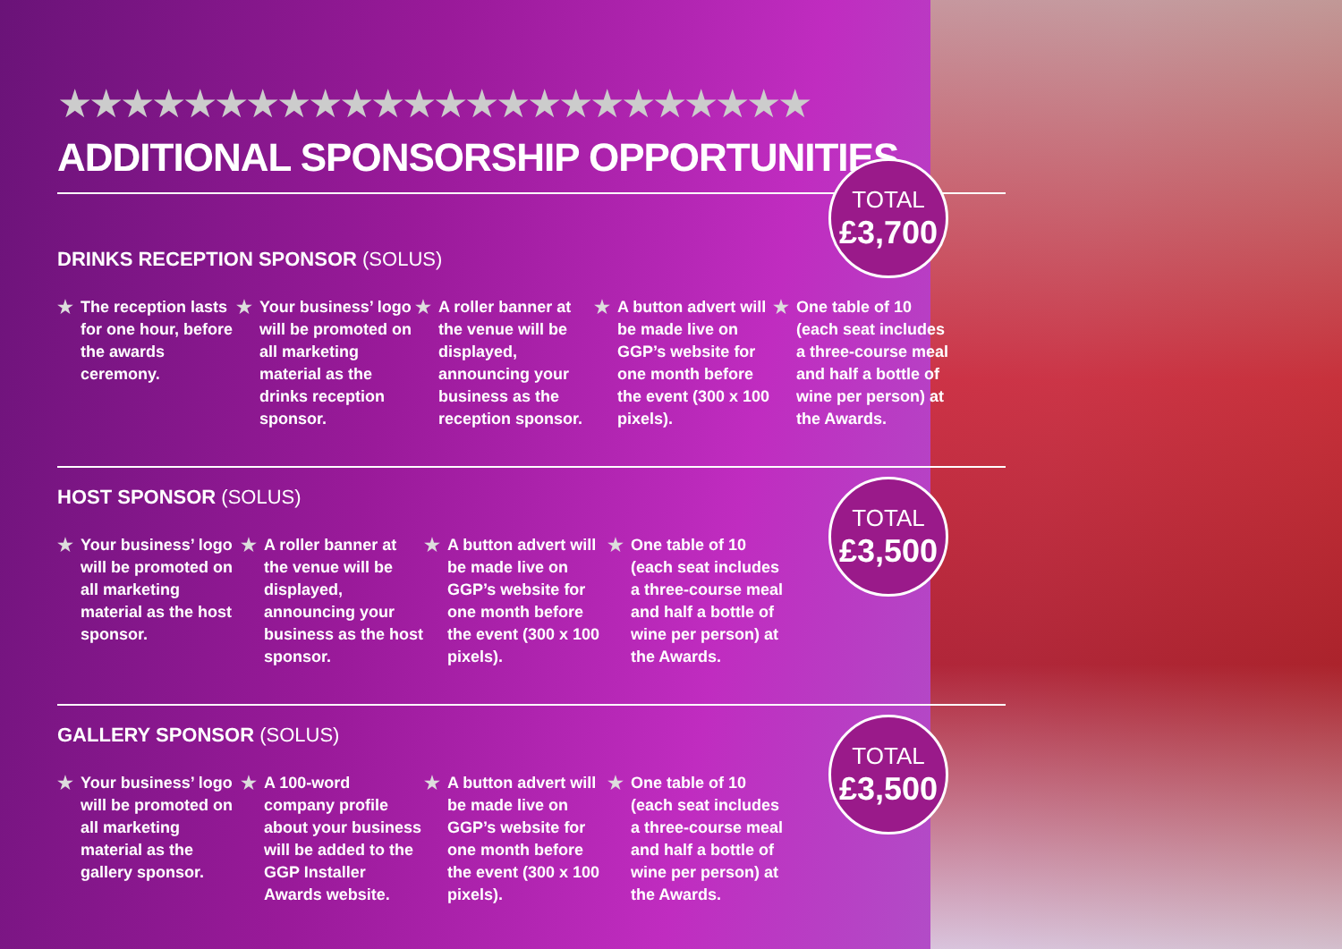★★★★★★★★★★★★★★★★★★★★★★★★
ADDITIONAL SPONSORSHIP OPPORTUNITIES
TOTAL
£3,700
DRINKS RECEPTION SPONSOR (SOLUS)
★ The reception lasts for one hour, before the awards ceremony.
★ Your business’ logo will be promoted on all marketing material as the drinks reception sponsor.
★ A roller banner at the venue will be displayed, announcing your business as the reception sponsor.
★ A button advert will be made live on GGP’s website for one month before the event (300 x 100 pixels).
★ One table of 10 (each seat includes a three-course meal and half a bottle of wine per person) at the Awards.
TOTAL
£3,500
HOST SPONSOR (SOLUS)
★ Your business’ logo will be promoted on all marketing material as the host sponsor.
★ A roller banner at the venue will be displayed, announcing your business as the host sponsor.
★ A button advert will be made live on GGP’s website for one month before the event (300 x 100 pixels).
★ One table of 10 (each seat includes a three-course meal and half a bottle of wine per person) at the Awards.
TOTAL
£3,500
GALLERY SPONSOR (SOLUS)
★ Your business’ logo will be promoted on all marketing material as the gallery sponsor.
★ A 100-word company profile about your business will be added to the GGP Installer Awards website.
★ A button advert will be made live on GGP’s website for one month before the event (300 x 100 pixels).
★ One table of 10 (each seat includes a three-course meal and half a bottle of wine per person) at the Awards.